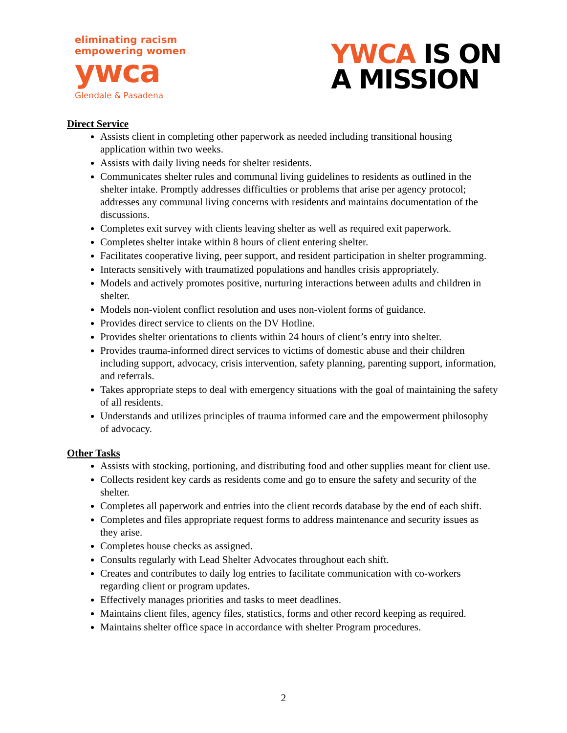eliminating racism
empowering women
ywca
Glendale & Pasadena
YWCA IS ON
A MISSION
Direct Service
Assists client in completing other paperwork as needed including transitional housing application within two weeks.
Assists with daily living needs for shelter residents.
Communicates shelter rules and communal living guidelines to residents as outlined in the shelter intake. Promptly addresses difficulties or problems that arise per agency protocol; addresses any communal living concerns with residents and maintains documentation of the discussions.
Completes exit survey with clients leaving shelter as well as required exit paperwork.
Completes shelter intake within 8 hours of client entering shelter.
Facilitates cooperative living, peer support, and resident participation in shelter programming.
Interacts sensitively with traumatized populations and handles crisis appropriately.
Models and actively promotes positive, nurturing interactions between adults and children in shelter.
Models non-violent conflict resolution and uses non-violent forms of guidance.
Provides direct service to clients on the DV Hotline.
Provides shelter orientations to clients within 24 hours of client’s entry into shelter.
Provides trauma-informed direct services to victims of domestic abuse and their children including support, advocacy, crisis intervention, safety planning, parenting support, information, and referrals.
Takes appropriate steps to deal with emergency situations with the goal of maintaining the safety of all residents.
Understands and utilizes principles of trauma informed care and the empowerment philosophy of advocacy.
Other Tasks
Assists with stocking, portioning, and distributing food and other supplies meant for client use.
Collects resident key cards as residents come and go to ensure the safety and security of the shelter.
Completes all paperwork and entries into the client records database by the end of each shift.
Completes and files appropriate request forms to address maintenance and security issues as they arise.
Completes house checks as assigned.
Consults regularly with Lead Shelter Advocates throughout each shift.
Creates and contributes to daily log entries to facilitate communication with co-workers regarding client or program updates.
Effectively manages priorities and tasks to meet deadlines.
Maintains client files, agency files, statistics, forms and other record keeping as required.
Maintains shelter office space in accordance with shelter Program procedures.
2